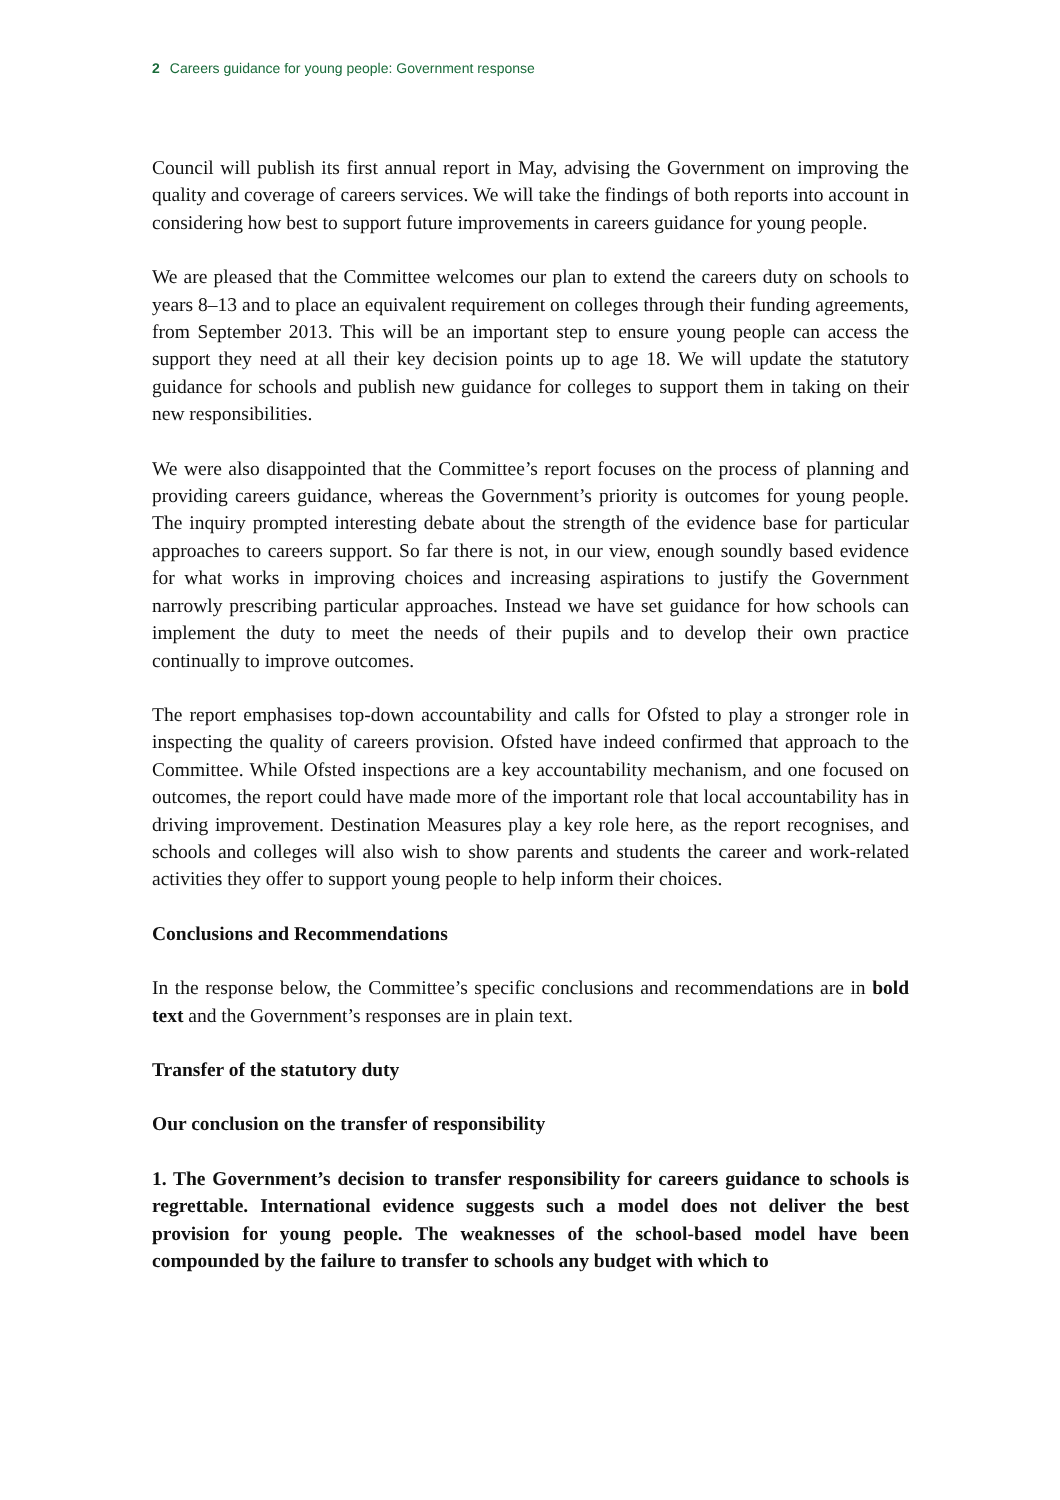2 Careers guidance for young people: Government response
Council will publish its first annual report in May, advising the Government on improving the quality and coverage of careers services. We will take the findings of both reports into account in considering how best to support future improvements in careers guidance for young people.
We are pleased that the Committee welcomes our plan to extend the careers duty on schools to years 8–13 and to place an equivalent requirement on colleges through their funding agreements, from September 2013. This will be an important step to ensure young people can access the support they need at all their key decision points up to age 18. We will update the statutory guidance for schools and publish new guidance for colleges to support them in taking on their new responsibilities.
We were also disappointed that the Committee’s report focuses on the process of planning and providing careers guidance, whereas the Government’s priority is outcomes for young people. The inquiry prompted interesting debate about the strength of the evidence base for particular approaches to careers support. So far there is not, in our view, enough soundly based evidence for what works in improving choices and increasing aspirations to justify the Government narrowly prescribing particular approaches. Instead we have set guidance for how schools can implement the duty to meet the needs of their pupils and to develop their own practice continually to improve outcomes.
The report emphasises top-down accountability and calls for Ofsted to play a stronger role in inspecting the quality of careers provision. Ofsted have indeed confirmed that approach to the Committee. While Ofsted inspections are a key accountability mechanism, and one focused on outcomes, the report could have made more of the important role that local accountability has in driving improvement. Destination Measures play a key role here, as the report recognises, and schools and colleges will also wish to show parents and students the career and work-related activities they offer to support young people to help inform their choices.
Conclusions and Recommendations
In the response below, the Committee’s specific conclusions and recommendations are in bold text and the Government’s responses are in plain text.
Transfer of the statutory duty
Our conclusion on the transfer of responsibility
1. The Government’s decision to transfer responsibility for careers guidance to schools is regrettable. International evidence suggests such a model does not deliver the best provision for young people. The weaknesses of the school-based model have been compounded by the failure to transfer to schools any budget with which to